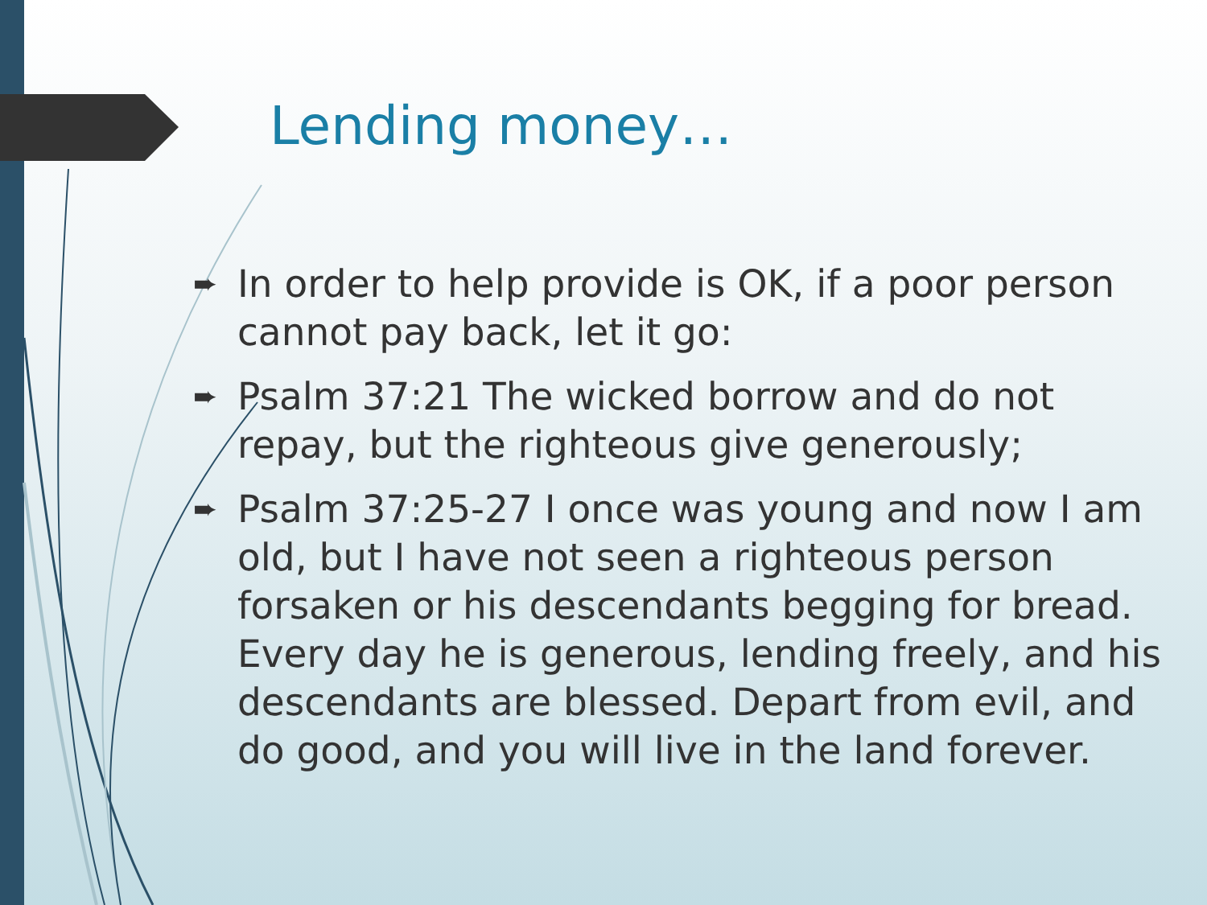Lending money…
➨ In order to help provide is OK, if a poor person cannot pay back, let it go:
➨ Psalm 37:21 The wicked borrow and do not repay, but the righteous give generously;
➨ Psalm 37:25-27 I once was young and now I am old, but I have not seen a righteous person forsaken or his descendants begging for bread. Every day he is generous, lending freely, and his descendants are blessed. Depart from evil, and do good, and you will live in the land forever.